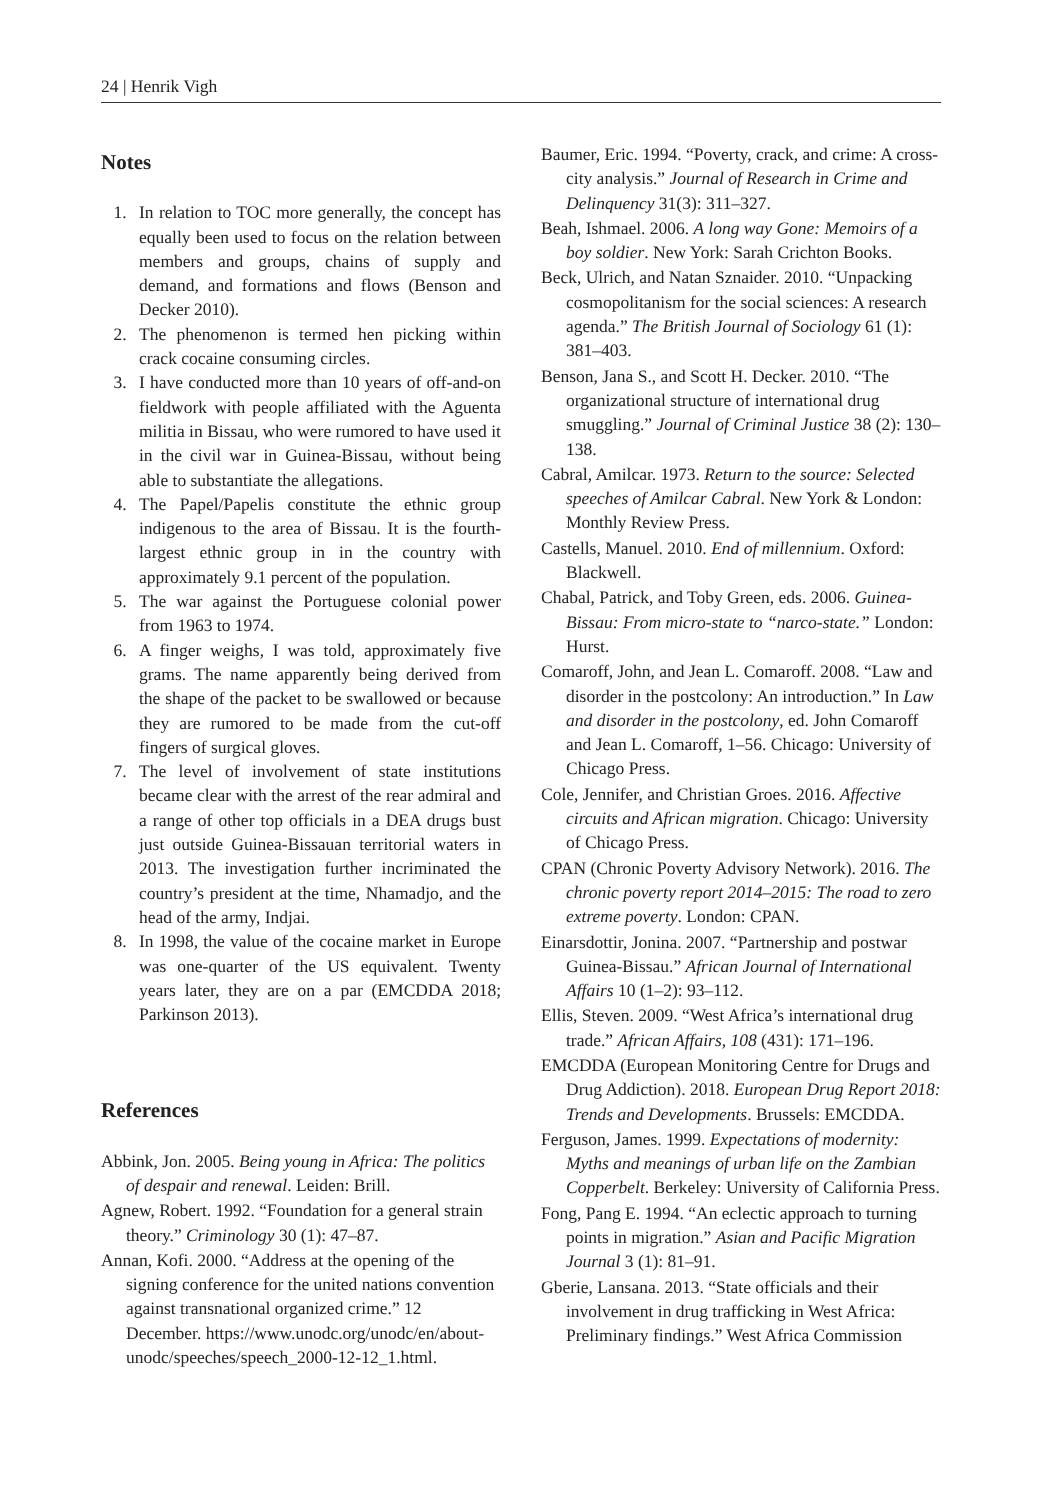24 | Henrik Vigh
Notes
1. In relation to TOC more generally, the concept has equally been used to focus on the relation between members and groups, chains of supply and demand, and formations and flows (Benson and Decker 2010).
2. The phenomenon is termed hen picking within crack cocaine consuming circles.
3. I have conducted more than 10 years of off-and-on fieldwork with people affiliated with the Aguenta militia in Bissau, who were rumored to have used it in the civil war in Guinea-Bissau, without being able to substantiate the allegations.
4. The Papel/Papelis constitute the ethnic group indigenous to the area of Bissau. It is the fourth-largest ethnic group in in the country with approximately 9.1 percent of the population.
5. The war against the Portuguese colonial power from 1963 to 1974.
6. A finger weighs, I was told, approximately five grams. The name apparently being derived from the shape of the packet to be swallowed or because they are rumored to be made from the cut-off fingers of surgical gloves.
7. The level of involvement of state institutions became clear with the arrest of the rear admiral and a range of other top officials in a DEA drugs bust just outside Guinea-Bissauan territorial waters in 2013. The investigation further incriminated the country’s president at the time, Nhamadjo, and the head of the army, Indjai.
8. In 1998, the value of the cocaine market in Europe was one-quarter of the US equivalent. Twenty years later, they are on a par (EMCDDA 2018; Parkinson 2013).
References
Abbink, Jon. 2005. Being young in Africa: The politics of despair and renewal. Leiden: Brill.
Agnew, Robert. 1992. “Foundation for a general strain theory.” Criminology 30 (1): 47–87.
Annan, Kofi. 2000. “Address at the opening of the signing conference for the united nations convention against transnational organized crime.” 12 December. https://www.unodc.org/unodc/en/about-unodc/speeches/speech_2000-12-12_1.html.
Baumer, Eric. 1994. “Poverty, crack, and crime: A cross-city analysis.” Journal of Research in Crime and Delinquency 31(3): 311–327.
Beah, Ishmael. 2006. A long way Gone: Memoirs of a boy soldier. New York: Sarah Crichton Books.
Beck, Ulrich, and Natan Sznaider. 2010. “Unpacking cosmopolitanism for the social sciences: A research agenda.” The British Journal of Sociology 61 (1): 381–403.
Benson, Jana S., and Scott H. Decker. 2010. “The organizational structure of international drug smuggling.” Journal of Criminal Justice 38 (2): 130–138.
Cabral, Amilcar. 1973. Return to the source: Selected speeches of Amilcar Cabral. New York & London: Monthly Review Press.
Castells, Manuel. 2010. End of millennium. Oxford: Blackwell.
Chabal, Patrick, and Toby Green, eds. 2006. Guinea-Bissau: From micro-state to “narco-state.” London: Hurst.
Comaroff, John, and Jean L. Comaroff. 2008. “Law and disorder in the postcolony: An introduction.” In Law and disorder in the postcolony, ed. John Comaroff and Jean L. Comaroff, 1–56. Chicago: University of Chicago Press.
Cole, Jennifer, and Christian Groes. 2016. Affective circuits and African migration. Chicago: University of Chicago Press.
CPAN (Chronic Poverty Advisory Network). 2016. The chronic poverty report 2014–2015: The road to zero extreme poverty. London: CPAN.
Einarsdottir, Jonina. 2007. “Partnership and postwar Guinea-Bissau.” African Journal of International Affairs 10 (1–2): 93–112.
Ellis, Steven. 2009. “West Africa’s international drug trade.” African Affairs, 108 (431): 171–196.
EMCDDA (European Monitoring Centre for Drugs and Drug Addiction). 2018. European Drug Report 2018: Trends and Developments. Brussels: EMCDDA.
Ferguson, James. 1999. Expectations of modernity: Myths and meanings of urban life on the Zambian Copperbelt. Berkeley: University of California Press.
Fong, Pang E. 1994. “An eclectic approach to turning points in migration.” Asian and Pacific Migration Journal 3 (1): 81–91.
Gberie, Lansana. 2013. “State officials and their involvement in drug trafficking in West Africa: Preliminary findings.” West Africa Commission